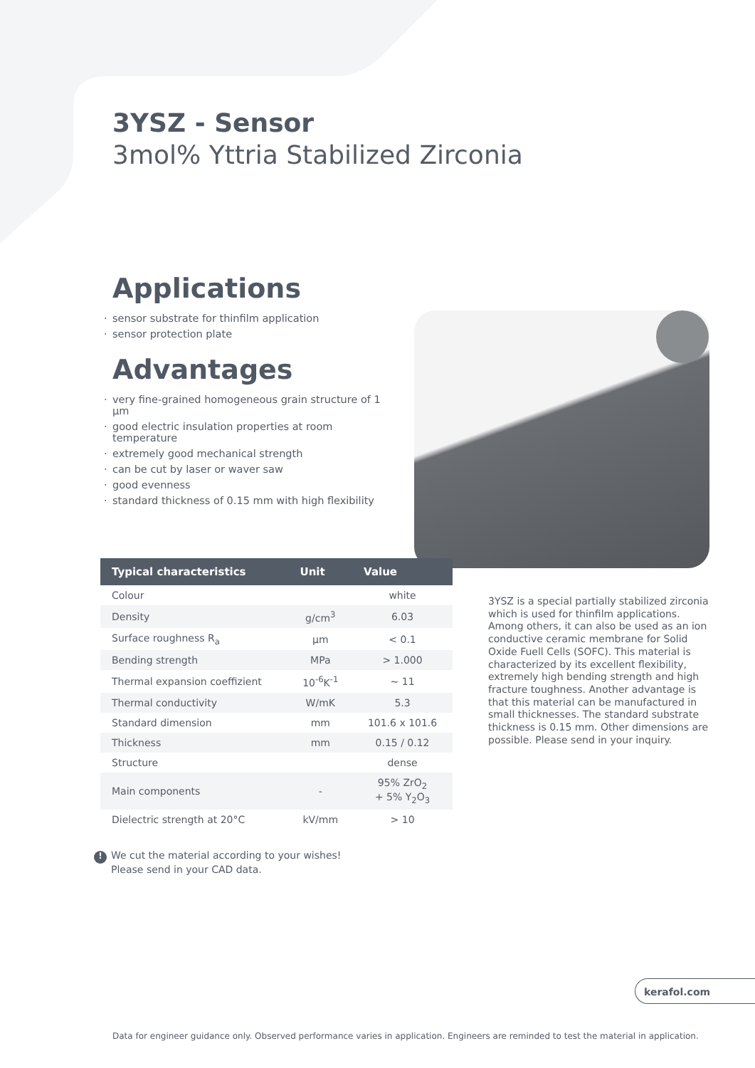3YSZ - Sensor
3mol% Yttria Stabilized Zirconia
Applications
· sensor substrate for thinfilm application
· sensor protection plate
Advantages
· very fine-grained homogeneous grain structure of 1 µm
· good electric insulation properties at room temperature
· extremely good mechanical strength
· can be cut by laser or waver saw
· good evenness
· standard thickness of 0.15 mm with high flexibility
| Typical characteristics | Unit | Value |
| --- | --- | --- |
| Colour | | white |
| Density | g/cm<sup>3</sup> | 6.03 |
| Surface roughness R<sub>a</sub> | µm | < 0.1 |
| Bending strength | MPa | > 1.000 |
| Thermal expansion coeffizient | 10<sup>-6</sup>K<sup>-1</sup> | ~ 11 |
| Thermal conductivity | W/mK | 5.3 |
| Standard dimension | mm | 101.6 x 101.6 |
| Thickness | mm | 0.15 / 0.12 |
| Structure | | dense |
| Main components | - | 95% ZrO<sub>2</sub> + 5% Y<sub>2</sub>O<sub>3</sub> |
| Dielectric strength at 20°C | kV/mm | > 10 |
3YSZ is a special partially stabilized zirconia which is used for thinfilm applications. Among others, it can also be used as an ion conductive ceramic membrane for Solid Oxide Fuell Cells (SOFC). This material is characterized by its excellent flexibility, extremely high bending strength and high fracture toughness. Another advantage is that this material can be manufactured in small thicknesses. The standard substrate thickness is 0.15 mm. Other dimensions are possible. Please send in your inquiry.
! We cut the material according to your wishes!
Please send in your CAD data.
kerafol.com
Data for engineer guidance only. Observed performance varies in application. Engineers are reminded to test the material in application.